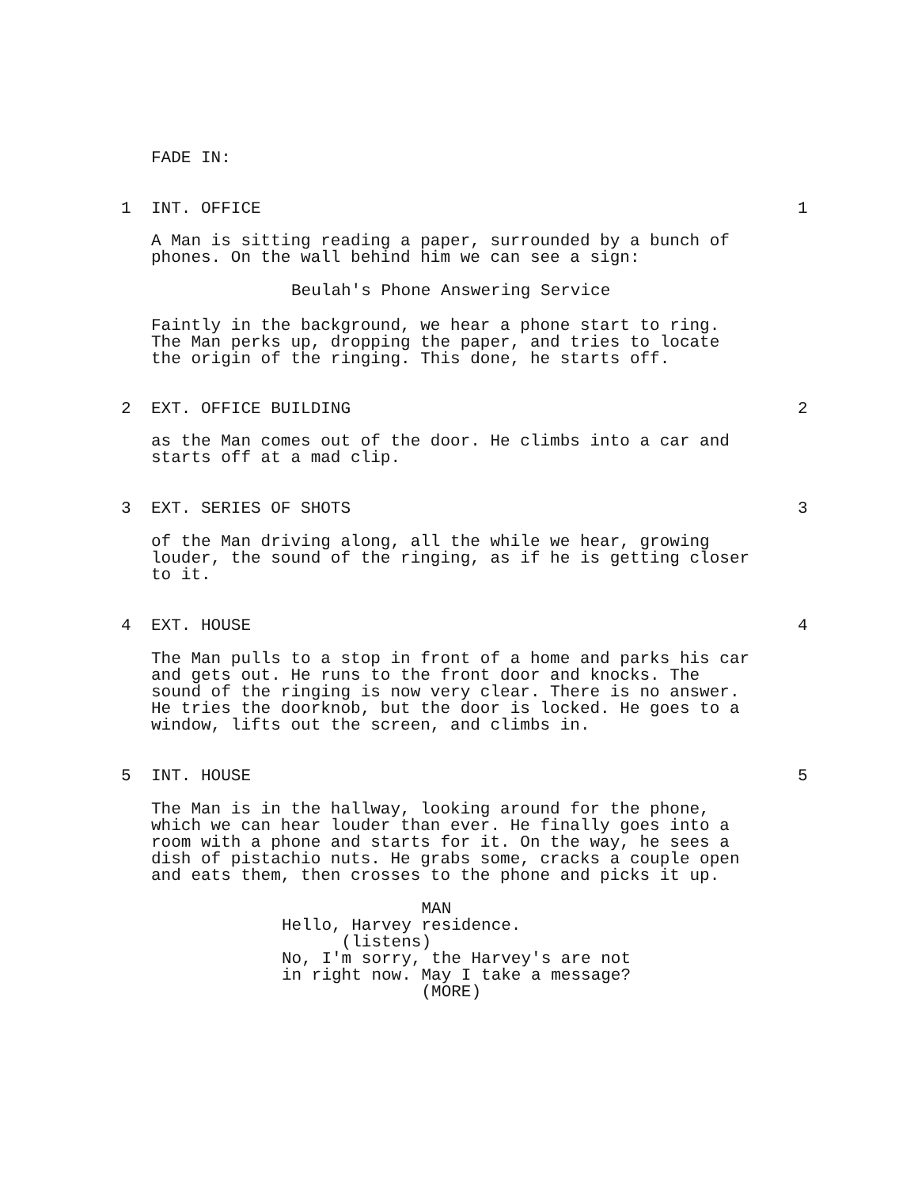FADE IN:
1 INT. OFFICE 1
A Man is sitting reading a paper, surrounded by a bunch of phones. On the wall behind him we can see a sign:
Beulah's Phone Answering Service
Faintly in the background, we hear a phone start to ring. The Man perks up, dropping the paper, and tries to locate the origin of the ringing. This done, he starts off.
2 EXT. OFFICE BUILDING 2
as the Man comes out of the door. He climbs into a car and starts off at a mad clip.
3 EXT. SERIES OF SHOTS 3
of the Man driving along, all the while we hear, growing louder, the sound of the ringing, as if he is getting closer to it.
4 EXT. HOUSE 4
The Man pulls to a stop in front of a home and parks his car and gets out. He runs to the front door and knocks. The sound of the ringing is now very clear. There is no answer. He tries the doorknob, but the door is locked. He goes to a window, lifts out the screen, and climbs in.
5 INT. HOUSE 5
The Man is in the hallway, looking around for the phone, which we can hear louder than ever. He finally goes into a room with a phone and starts for it. On the way, he sees a dish of pistachio nuts. He grabs some, cracks a couple open and eats them, then crosses to the phone and picks it up.
MAN Hello, Harvey residence. (listens) No, I'm sorry, the Harvey's are not in right now. May I take a message? (MORE)